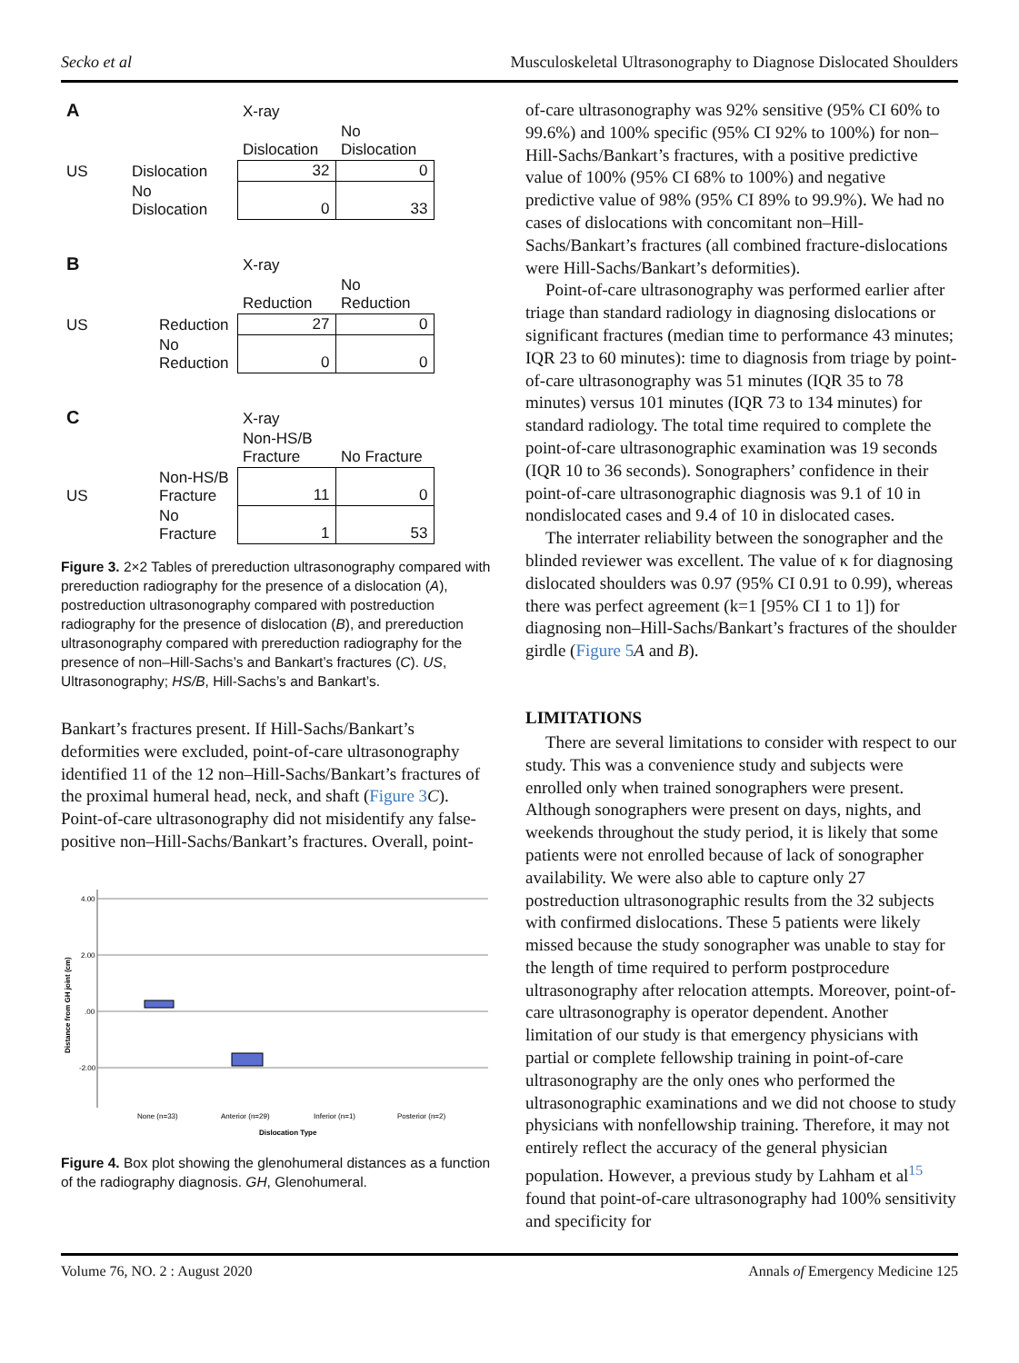Secko et al Musculoskeletal Ultrasonography to Diagnose Dislocated Shoulders
| A | | X-ray | |
| | | Dislocation | No Dislocation |
| US | Dislocation | 32 | 0 |
| | No Dislocation | 0 | 33 |
| B | | X-ray | |
| | | Reduction | No Reduction |
| US | Reduction | 27 | 0 |
| | No Reduction | 0 | 0 |
| C | | X-ray | |
| | | Non-HS/B Fracture | No Fracture |
| US | Non-HS/B Fracture | 11 | 0 |
| | No Fracture | 1 | 53 |
Figure 3. 2×2 Tables of prereduction ultrasonography compared with prereduction radiography for the presence of a dislocation (A), postreduction ultrasonography compared with postreduction radiography for the presence of dislocation (B), and prereduction ultrasonography compared with prereduction radiography for the presence of non–Hill-Sachs’s and Bankart’s fractures (C). US, Ultrasonography; HS/B, Hill-Sachs’s and Bankart’s.
Bankart’s fractures present. If Hill-Sachs/Bankart’s deformities were excluded, point-of-care ultrasonography identified 11 of the 12 non–Hill-Sachs/Bankart’s fractures of the proximal humeral head, neck, and shaft (Figure 3 C). Point-of-care ultrasonography did not misidentify any false-positive non–Hill-Sachs/Bankart’s fractures. Overall, point-
4.00
2.00
.00
-2.00
Distance from GH joint (cm)
None (n=33)
Anterior (n=29)
Inferior (n=1)
Posterior (n=2)
Dislocation Type
Figure 4. Box plot showing the glenohumeral distances as a function of the radiography diagnosis. GH, Glenohumeral.
of-care ultrasonography was 92% sensitive (95% CI 60% to 99.6%) and 100% specific (95% CI 92% to 100%) for non–Hill-Sachs/Bankart’s fractures, with a positive predictive value of 100% (95% CI 68% to 100%) and negative predictive value of 98% (95% CI 89% to 99.9%). We had no cases of dislocations with concomitant non–Hill-Sachs/Bankart’s fractures (all combined fracture-dislocations were Hill-Sachs/Bankart’s deformities).
Point-of-care ultrasonography was performed earlier after triage than standard radiology in diagnosing dislocations or significant fractures (median time to performance 43 minutes; IQR 23 to 60 minutes): time to diagnosis from triage by point-of-care ultrasonography was 51 minutes (IQR 35 to 78 minutes) versus 101 minutes (IQR 73 to 134 minutes) for standard radiology. The total time required to complete the point-of-care ultrasonographic examination was 19 seconds (IQR 10 to 36 seconds). Sonographers’ confidence in their point-of-care ultrasonographic diagnosis was 9.1 of 10 in nondislocated cases and 9.4 of 10 in dislocated cases.
The interrater reliability between the sonographer and the blinded reviewer was excellent. The value of κ for diagnosing dislocated shoulders was 0.97 (95% CI 0.91 to 0.99), whereas there was perfect agreement (k=1 [95% CI 1 to 1]) for diagnosing non–Hill-Sachs/Bankart’s fractures of the shoulder girdle (Figure 5 A and B).
LIMITATIONS
There are several limitations to consider with respect to our study. This was a convenience study and subjects were enrolled only when trained sonographers were present. Although sonographers were present on days, nights, and weekends throughout the study period, it is likely that some patients were not enrolled because of lack of sonographer availability. We were also able to capture only 27 postreduction ultrasonographic results from the 32 subjects with confirmed dislocations. These 5 patients were likely missed because the study sonographer was unable to stay for the length of time required to perform postprocedure ultrasonography after relocation attempts. Moreover, point-of-care ultrasonography is operator dependent. Another limitation of our study is that emergency physicians with partial or complete fellowship training in point-of-care ultrasonography are the only ones who performed the ultrasonographic examinations and we did not choose to study physicians with nonfellowship training. Therefore, it may not entirely reflect the accuracy of the general physician population. However, a previous study by Lahham et al<sup>15</sup> found that point-of-care ultrasonography had 100% sensitivity and specificity for
Volume 76, NO. 2 : August 2020 Annals of Emergency Medicine 125